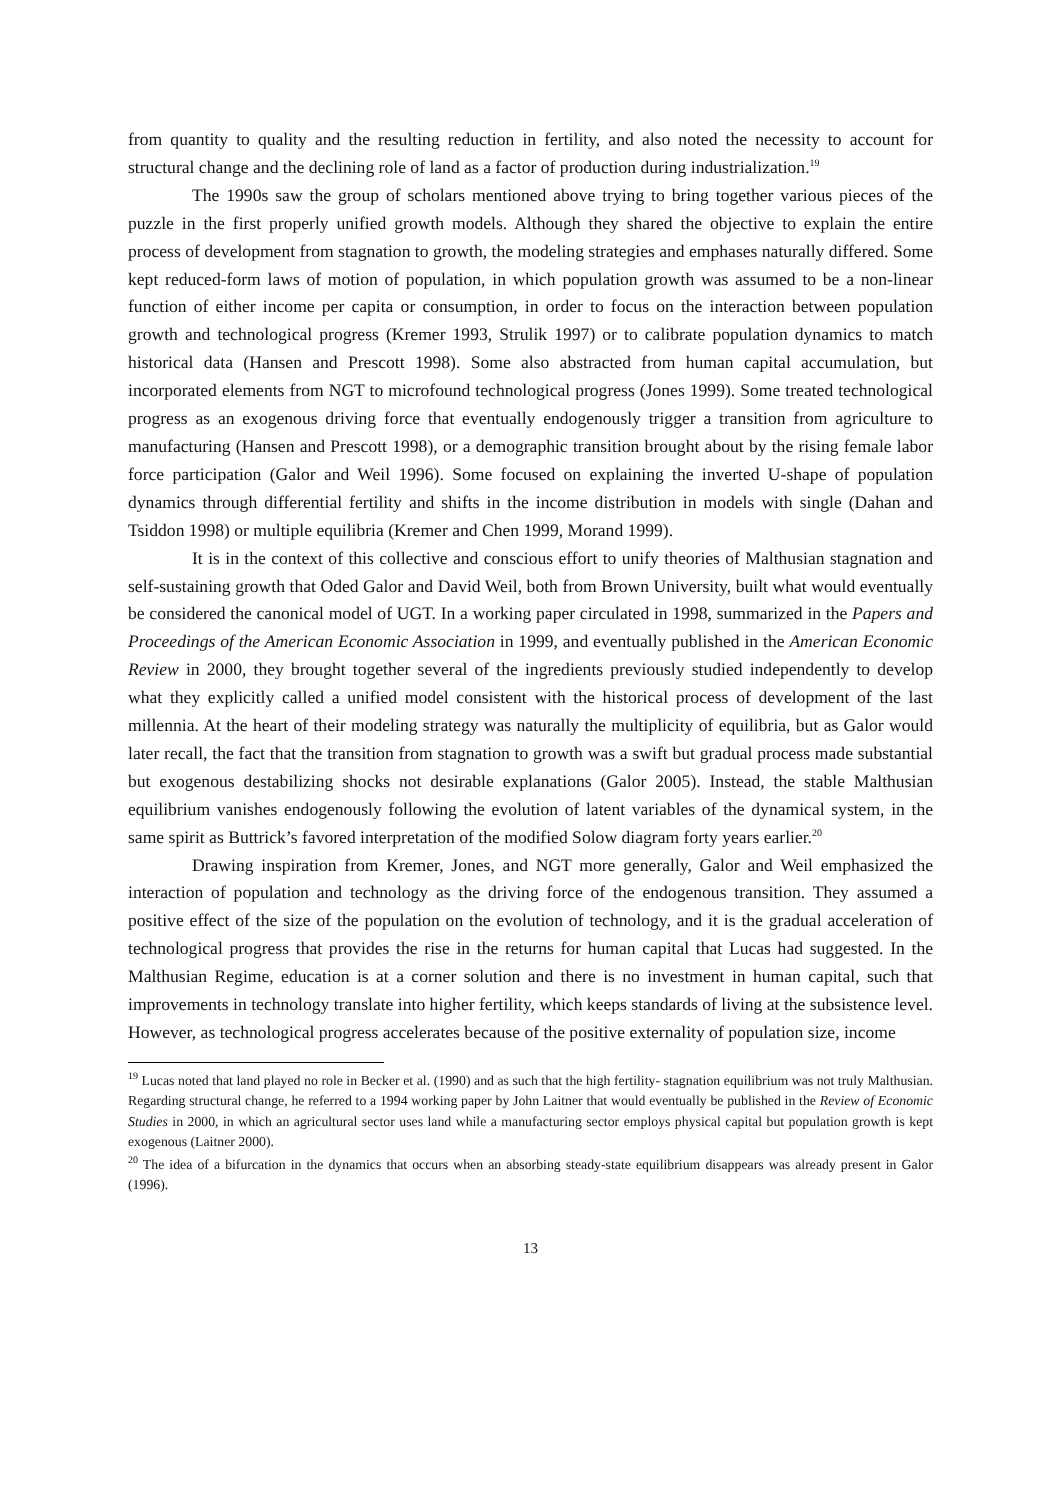from quantity to quality and the resulting reduction in fertility, and also noted the necessity to account for structural change and the declining role of land as a factor of production during industrialization.<sup>19</sup>
The 1990s saw the group of scholars mentioned above trying to bring together various pieces of the puzzle in the first properly unified growth models. Although they shared the objective to explain the entire process of development from stagnation to growth, the modeling strategies and emphases naturally differed. Some kept reduced-form laws of motion of population, in which population growth was assumed to be a non-linear function of either income per capita or consumption, in order to focus on the interaction between population growth and technological progress (Kremer 1993, Strulik 1997) or to calibrate population dynamics to match historical data (Hansen and Prescott 1998). Some also abstracted from human capital accumulation, but incorporated elements from NGT to microfound technological progress (Jones 1999). Some treated technological progress as an exogenous driving force that eventually endogenously trigger a transition from agriculture to manufacturing (Hansen and Prescott 1998), or a demographic transition brought about by the rising female labor force participation (Galor and Weil 1996). Some focused on explaining the inverted U-shape of population dynamics through differential fertility and shifts in the income distribution in models with single (Dahan and Tsiddon 1998) or multiple equilibria (Kremer and Chen 1999, Morand 1999).
It is in the context of this collective and conscious effort to unify theories of Malthusian stagnation and self-sustaining growth that Oded Galor and David Weil, both from Brown University, built what would eventually be considered the canonical model of UGT. In a working paper circulated in 1998, summarized in the Papers and Proceedings of the American Economic Association in 1999, and eventually published in the American Economic Review in 2000, they brought together several of the ingredients previously studied independently to develop what they explicitly called a unified model consistent with the historical process of development of the last millennia. At the heart of their modeling strategy was naturally the multiplicity of equilibria, but as Galor would later recall, the fact that the transition from stagnation to growth was a swift but gradual process made substantial but exogenous destabilizing shocks not desirable explanations (Galor 2005). Instead, the stable Malthusian equilibrium vanishes endogenously following the evolution of latent variables of the dynamical system, in the same spirit as Buttrick’s favored interpretation of the modified Solow diagram forty years earlier.<sup>20</sup>
Drawing inspiration from Kremer, Jones, and NGT more generally, Galor and Weil emphasized the interaction of population and technology as the driving force of the endogenous transition. They assumed a positive effect of the size of the population on the evolution of technology, and it is the gradual acceleration of technological progress that provides the rise in the returns for human capital that Lucas had suggested. In the Malthusian Regime, education is at a corner solution and there is no investment in human capital, such that improvements in technology translate into higher fertility, which keeps standards of living at the subsistence level. However, as technological progress accelerates because of the positive externality of population size, income
<sup>19</sup> Lucas noted that land played no role in Becker et al. (1990) and as such that the high fertility- stagnation equilibrium was not truly Malthusian. Regarding structural change, he referred to a 1994 working paper by John Laitner that would eventually be published in the Review of Economic Studies in 2000, in which an agricultural sector uses land while a manufacturing sector employs physical capital but population growth is kept exogenous (Laitner 2000).
<sup>20</sup> The idea of a bifurcation in the dynamics that occurs when an absorbing steady-state equilibrium disappears was already present in Galor (1996).
13